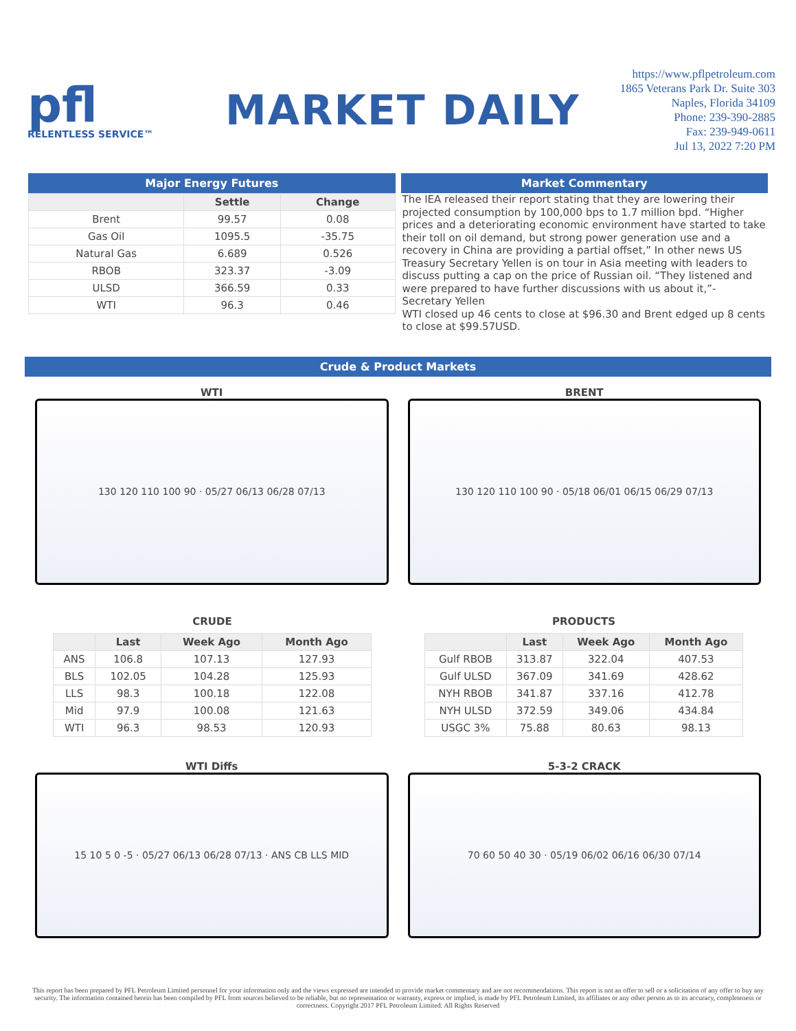pfl
RELENTLESS SERVICE™
MARKET DAILY
https://www.pflpetroleum.com
1865 Veterans Park Dr. Suite 303
Naples, Florida 34109
Phone: 239-390-2885
Fax: 239-949-0611
Jul 13, 2022 7:20 PM
Major Energy Futures
| | Settle | Change |
| --- | --- | --- |
| Brent | 99.57 | 0.08 |
| Gas Oil | 1095.5 | -35.75 |
| Natural Gas | 6.689 | 0.526 |
| RBOB | 323.37 | -3.09 |
| ULSD | 366.59 | 0.33 |
| WTI | 96.3 | 0.46 |
Market Commentary
The IEA released their report stating that they are lowering their projected consumption by 100,000 bps to 1.7 million bpd. “Higher prices and a deteriorating economic environment have started to take their toll on oil demand, but strong power generation use and a recovery in China are providing a partial offset,” In other news US Treasury Secretary Yellen is on tour in Asia meeting with leaders to discuss putting a cap on the price of Russian oil. “They listened and were prepared to have further discussions with us about it,”- Secretary Yellen
WTI closed up 46 cents to close at $96.30 and Brent edged up 8 cents to close at $99.57USD.
Crude & Product Markets
WTI
130 120 110 100 90 · 05/27 06/13 06/28 07/13
BRENT
130 120 110 100 90 · 05/18 06/01 06/15 06/29 07/13
CRUDE
| | Last | Week Ago | Month Ago |
| --- | --- | --- | --- |
| ANS | 106.8 | 107.13 | 127.93 |
| BLS | 102.05 | 104.28 | 125.93 |
| LLS | 98.3 | 100.18 | 122.08 |
| Mid | 97.9 | 100.08 | 121.63 |
| WTI | 96.3 | 98.53 | 120.93 |
PRODUCTS
| | Last | Week Ago | Month Ago |
| --- | --- | --- | --- |
| Gulf RBOB | 313.87 | 322.04 | 407.53 |
| Gulf ULSD | 367.09 | 341.69 | 428.62 |
| NYH RBOB | 341.87 | 337.16 | 412.78 |
| NYH ULSD | 372.59 | 349.06 | 434.84 |
| USGC 3% | 75.88 | 80.63 | 98.13 |
WTI Diffs
15 10 5 0 -5 · 05/27 06/13 06/28 07/13 · ANS CB LLS MID
5-3-2 CRACK
70 60 50 40 30 · 05/19 06/02 06/16 06/30 07/14
This report has been prepared by PFL Petroleum Limited personnel for your information only and the views expressed are intended to provide market commentary and are not recommendations. This report is not an offer to sell or a solicitation of any offer to buy any security. The information contained herein has been compiled by PFL from sources believed to be reliable, but no representation or warranty, express or implied, is made by PFL Petroleum Limited, its affiliates or any other person as to its accuracy, completeness or correctness. Copyright 2017 PFL Petroleum Limited. All Rights Reserved